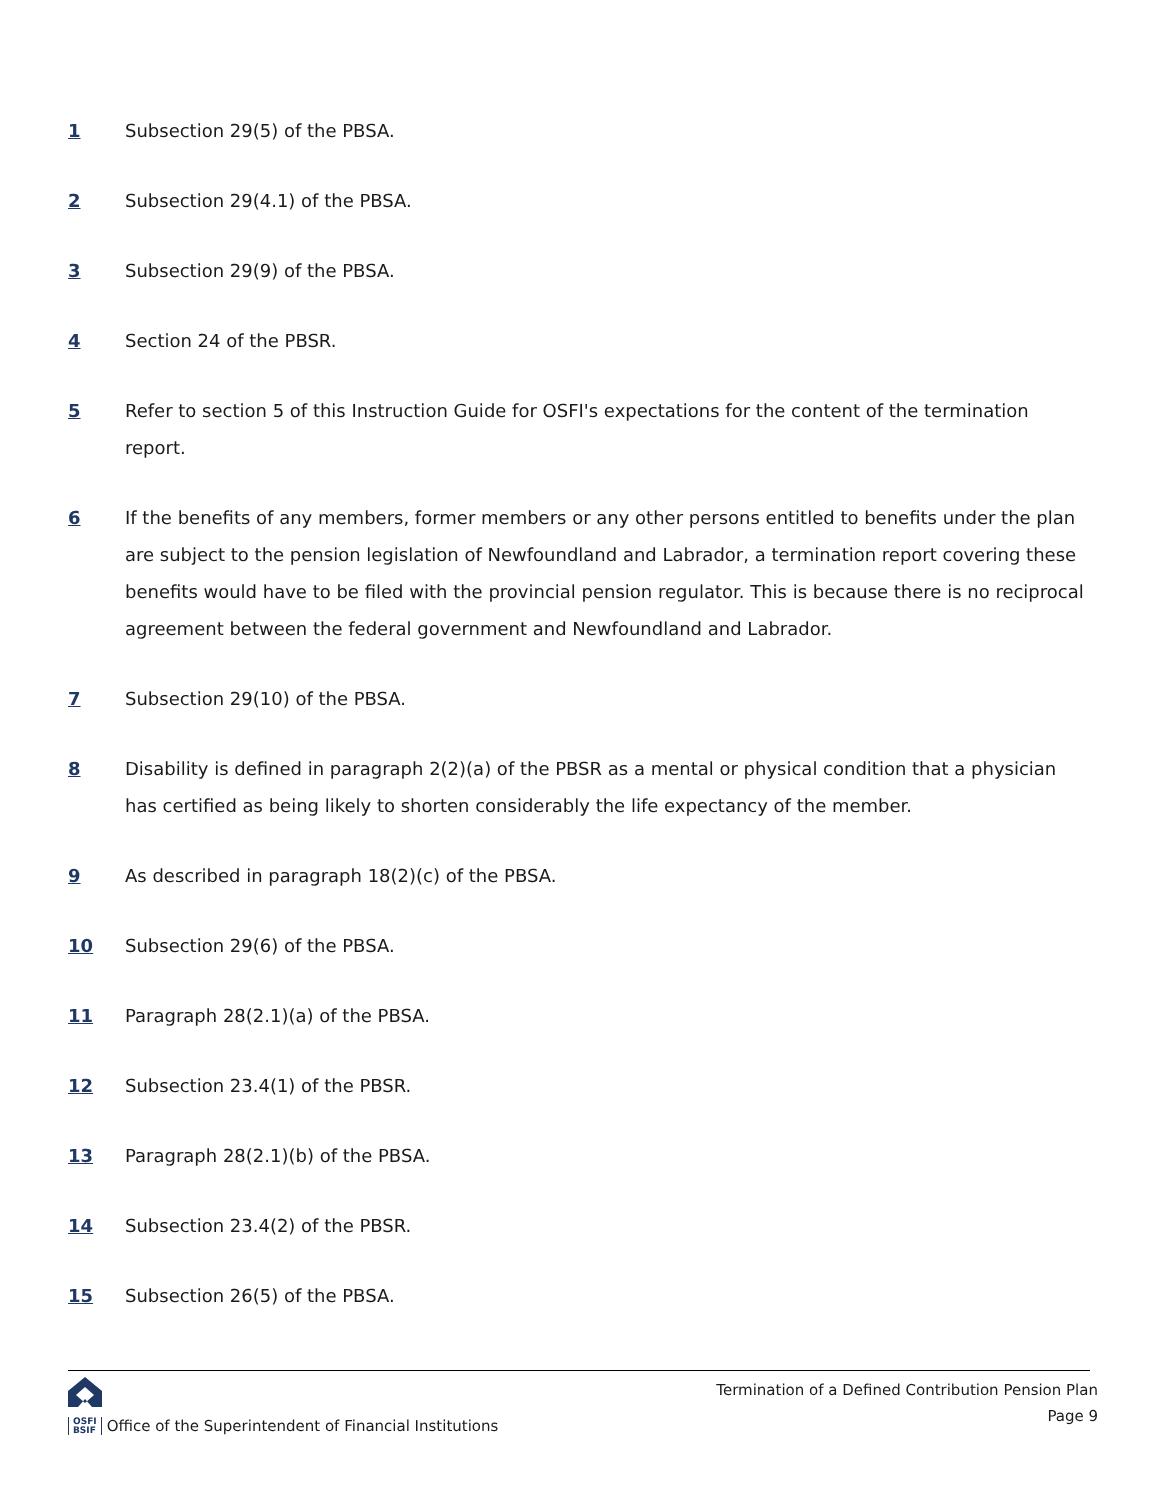1 Subsection 29(5) of the PBSA.
2 Subsection 29(4.1) of the PBSA.
3 Subsection 29(9) of the PBSA.
4 Section 24 of the PBSR.
5 Refer to section 5 of this Instruction Guide for OSFI's expectations for the content of the termination report.
6 If the benefits of any members, former members or any other persons entitled to benefits under the plan are subject to the pension legislation of Newfoundland and Labrador, a termination report covering these benefits would have to be filed with the provincial pension regulator. This is because there is no reciprocal agreement between the federal government and Newfoundland and Labrador.
7 Subsection 29(10) of the PBSA.
8 Disability is defined in paragraph 2(2)(a) of the PBSR as a mental or physical condition that a physician has certified as being likely to shorten considerably the life expectancy of the member.
9 As described in paragraph 18(2)(c) of the PBSA.
10 Subsection 29(6) of the PBSA.
11 Paragraph 28(2.1)(a) of the PBSA.
12 Subsection 23.4(1) of the PBSR.
13 Paragraph 28(2.1)(b) of the PBSA.
14 Subsection 23.4(2) of the PBSR.
15 Subsection 26(5) of the PBSA.
OSFI
BSIF Office of the Superintendent of Financial Institutions
Termination of a Defined Contribution Pension Plan
Page 9